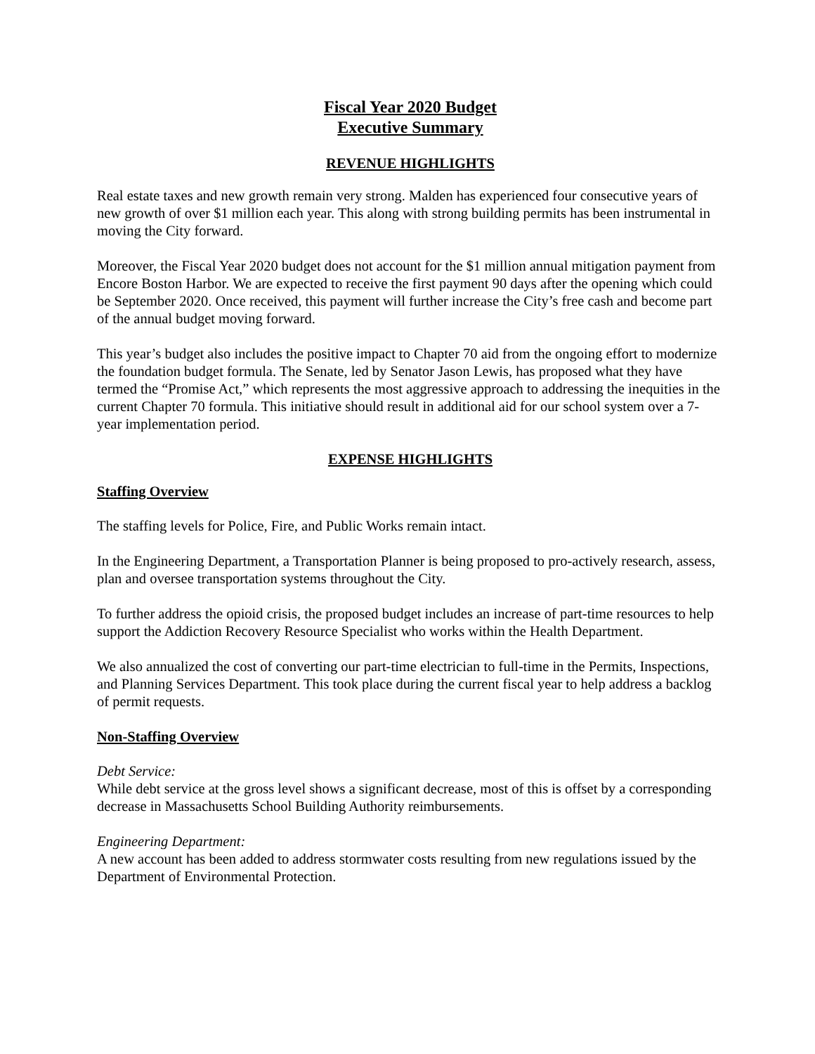Fiscal Year 2020 Budget
Executive Summary
REVENUE HIGHLIGHTS
Real estate taxes and new growth remain very strong. Malden has experienced four consecutive years of new growth of over $1 million each year. This along with strong building permits has been instrumental in moving the City forward.
Moreover, the Fiscal Year 2020 budget does not account for the $1 million annual mitigation payment from Encore Boston Harbor. We are expected to receive the first payment 90 days after the opening which could be September 2020. Once received, this payment will further increase the City’s free cash and become part of the annual budget moving forward.
This year’s budget also includes the positive impact to Chapter 70 aid from the ongoing effort to modernize the foundation budget formula. The Senate, led by Senator Jason Lewis, has proposed what they have termed the “Promise Act,” which represents the most aggressive approach to addressing the inequities in the current Chapter 70 formula. This initiative should result in additional aid for our school system over a 7-year implementation period.
EXPENSE HIGHLIGHTS
Staffing Overview
The staffing levels for Police, Fire, and Public Works remain intact.
In the Engineering Department, a Transportation Planner is being proposed to pro-actively research, assess, plan and oversee transportation systems throughout the City.
To further address the opioid crisis, the proposed budget includes an increase of part-time resources to help support the Addiction Recovery Resource Specialist who works within the Health Department.
We also annualized the cost of converting our part-time electrician to full-time in the Permits, Inspections, and Planning Services Department. This took place during the current fiscal year to help address a backlog of permit requests.
Non-Staffing Overview
Debt Service:
While debt service at the gross level shows a significant decrease, most of this is offset by a corresponding decrease in Massachusetts School Building Authority reimbursements.
Engineering Department:
A new account has been added to address stormwater costs resulting from new regulations issued by the Department of Environmental Protection.